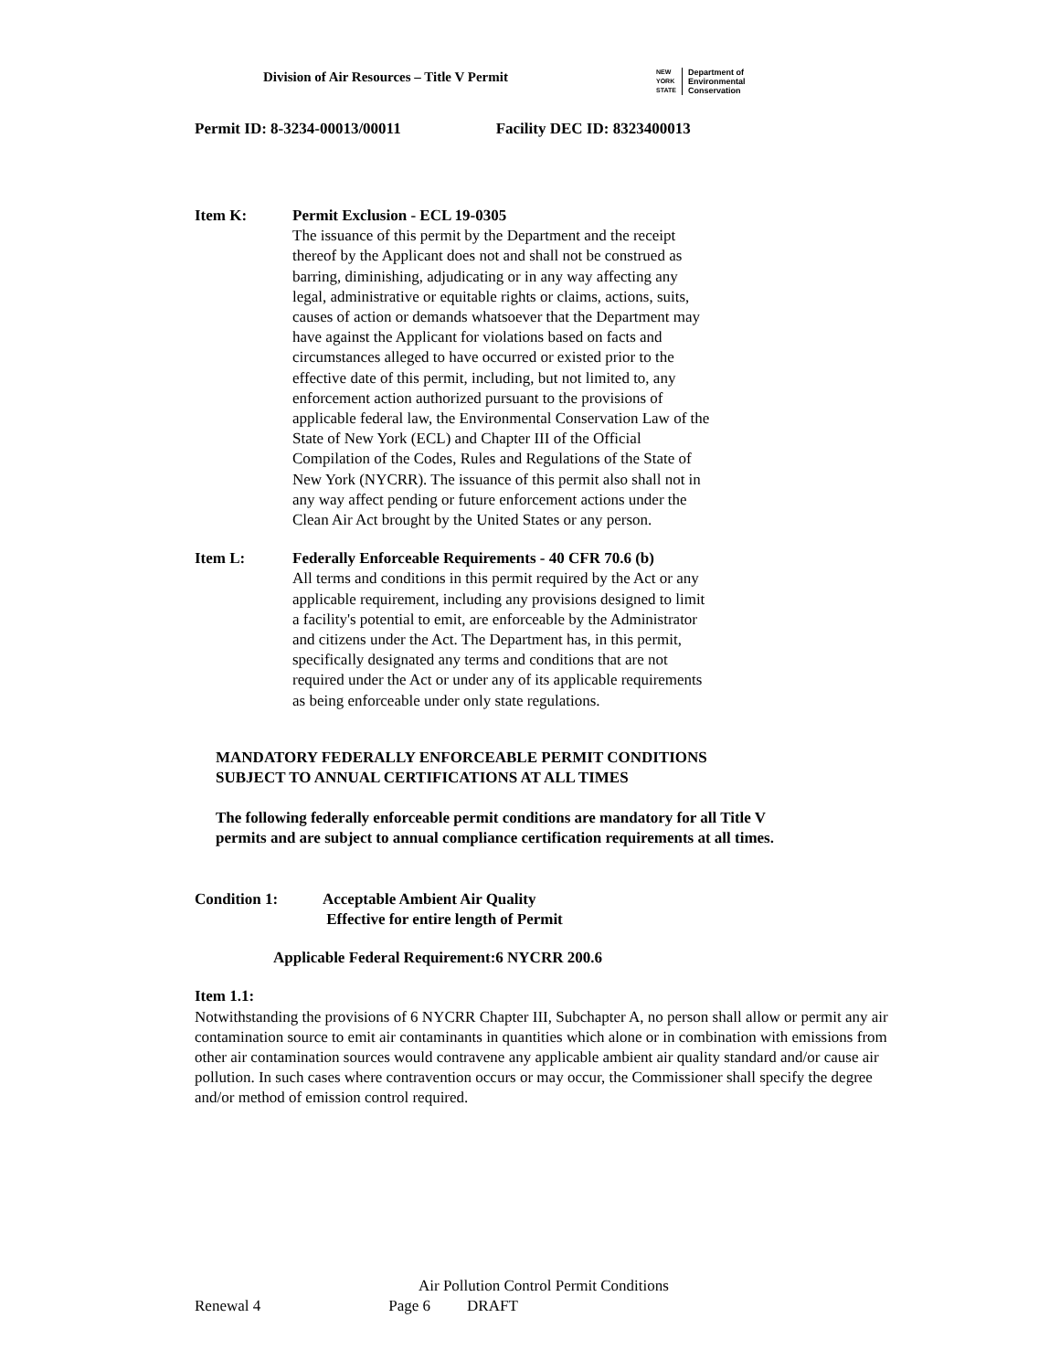Division of Air Resources – Title V Permit
NEW
YORK
STATE
Department of
Environmental
Conservation
Permit ID: 8-3234-00013/00011 Facility DEC ID: 8323400013
Item K: Permit Exclusion - ECL 19-0305
The issuance of this permit by the Department and the receipt thereof by the Applicant does not and shall not be construed as barring, diminishing, adjudicating or in any way affecting any legal, administrative or equitable rights or claims, actions, suits, causes of action or demands whatsoever that the Department may have against the Applicant for violations based on facts and circumstances alleged to have occurred or existed prior to the effective date of this permit, including, but not limited to, any enforcement action authorized pursuant to the provisions of applicable federal law, the Environmental Conservation Law of the State of New York (ECL) and Chapter III of the Official Compilation of the Codes, Rules and Regulations of the State of New York (NYCRR). The issuance of this permit also shall not in any way affect pending or future enforcement actions under the Clean Air Act brought by the United States or any person.
Item L: Federally Enforceable Requirements - 40 CFR 70.6 (b)
All terms and conditions in this permit required by the Act or any applicable requirement, including any provisions designed to limit a facility's potential to emit, are enforceable by the Administrator and citizens under the Act. The Department has, in this permit, specifically designated any terms and conditions that are not required under the Act or under any of its applicable requirements as being enforceable under only state regulations.
MANDATORY FEDERALLY ENFORCEABLE PERMIT CONDITIONS
SUBJECT TO ANNUAL CERTIFICATIONS AT ALL TIMES
The following federally enforceable permit conditions are mandatory for all Title V permits and are subject to annual compliance certification requirements at all times.
Condition 1: Acceptable Ambient Air Quality
Effective for entire length of Permit
Applicable Federal Requirement:6 NYCRR 200.6
Item 1.1:
Notwithstanding the provisions of 6 NYCRR Chapter III, Subchapter A, no person shall allow or permit any air contamination source to emit air contaminants in quantities which alone or in combination with emissions from other air contamination sources would contravene any applicable ambient air quality standard and/or cause air pollution. In such cases where contravention occurs or may occur, the Commissioner shall specify the degree and/or method of emission control required.
Air Pollution Control Permit Conditions
Renewal 4 Page 6 DRAFT